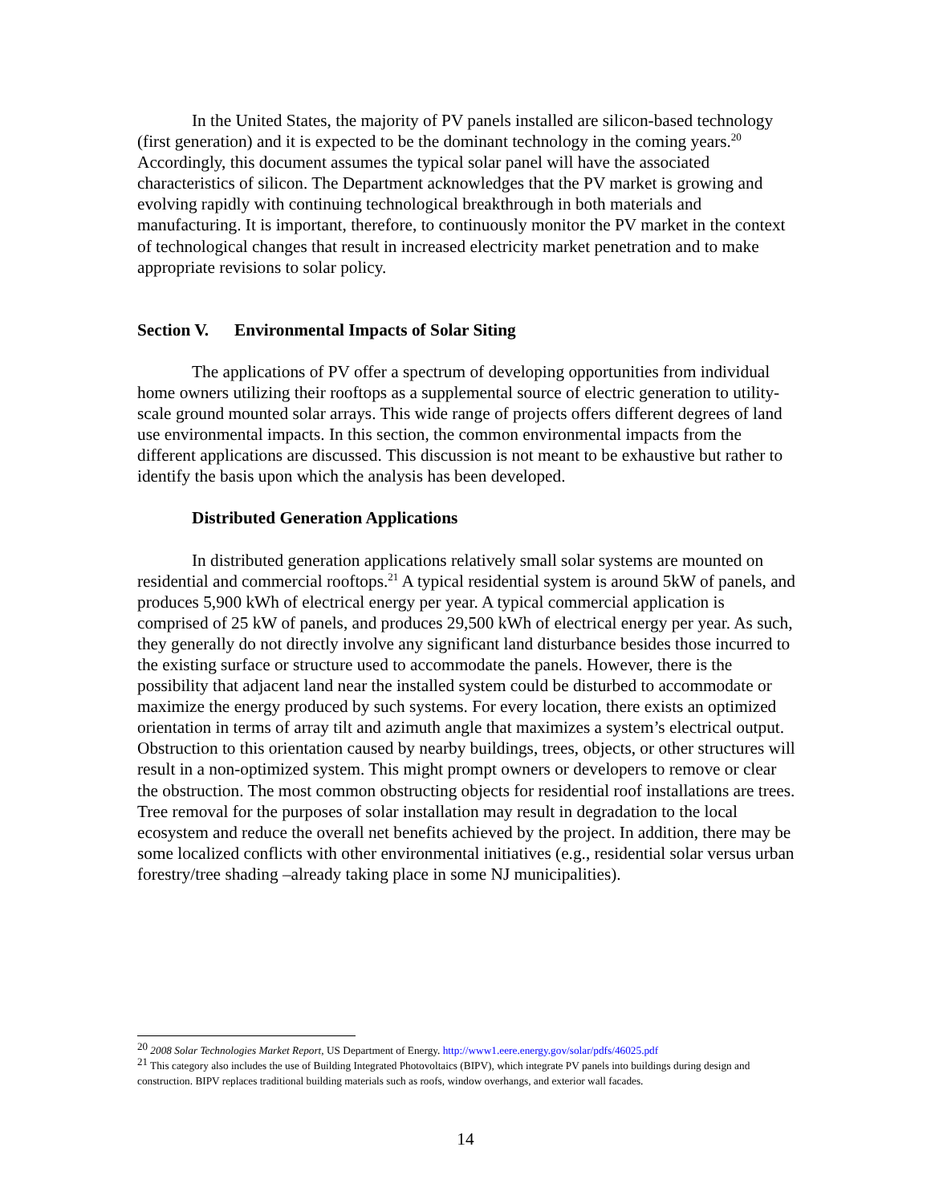In the United States, the majority of PV panels installed are silicon-based technology (first generation) and it is expected to be the dominant technology in the coming years.<sup>20</sup> Accordingly, this document assumes the typical solar panel will have the associated characteristics of silicon. The Department acknowledges that the PV market is growing and evolving rapidly with continuing technological breakthrough in both materials and manufacturing. It is important, therefore, to continuously monitor the PV market in the context of technological changes that result in increased electricity market penetration and to make appropriate revisions to solar policy.
Section V. Environmental Impacts of Solar Siting
The applications of PV offer a spectrum of developing opportunities from individual home owners utilizing their rooftops as a supplemental source of electric generation to utility-scale ground mounted solar arrays. This wide range of projects offers different degrees of land use environmental impacts. In this section, the common environmental impacts from the different applications are discussed. This discussion is not meant to be exhaustive but rather to identify the basis upon which the analysis has been developed.
Distributed Generation Applications
In distributed generation applications relatively small solar systems are mounted on residential and commercial rooftops.<sup>21</sup> A typical residential system is around 5kW of panels, and produces 5,900 kWh of electrical energy per year. A typical commercial application is comprised of 25 kW of panels, and produces 29,500 kWh of electrical energy per year. As such, they generally do not directly involve any significant land disturbance besides those incurred to the existing surface or structure used to accommodate the panels. However, there is the possibility that adjacent land near the installed system could be disturbed to accommodate or maximize the energy produced by such systems. For every location, there exists an optimized orientation in terms of array tilt and azimuth angle that maximizes a system’s electrical output. Obstruction to this orientation caused by nearby buildings, trees, objects, or other structures will result in a non-optimized system. This might prompt owners or developers to remove or clear the obstruction. The most common obstructing objects for residential roof installations are trees. Tree removal for the purposes of solar installation may result in degradation to the local ecosystem and reduce the overall net benefits achieved by the project. In addition, there may be some localized conflicts with other environmental initiatives (e.g., residential solar versus urban forestry/tree shading –already taking place in some NJ municipalities).
<sup>20</sup> 2008 Solar Technologies Market Report, US Department of Energy. http://www1.eere.energy.gov/solar/pdfs/46025.pdf
<sup>21</sup> This category also includes the use of Building Integrated Photovoltaics (BIPV), which integrate PV panels into buildings during design and construction. BIPV replaces traditional building materials such as roofs, window overhangs, and exterior wall facades.
14